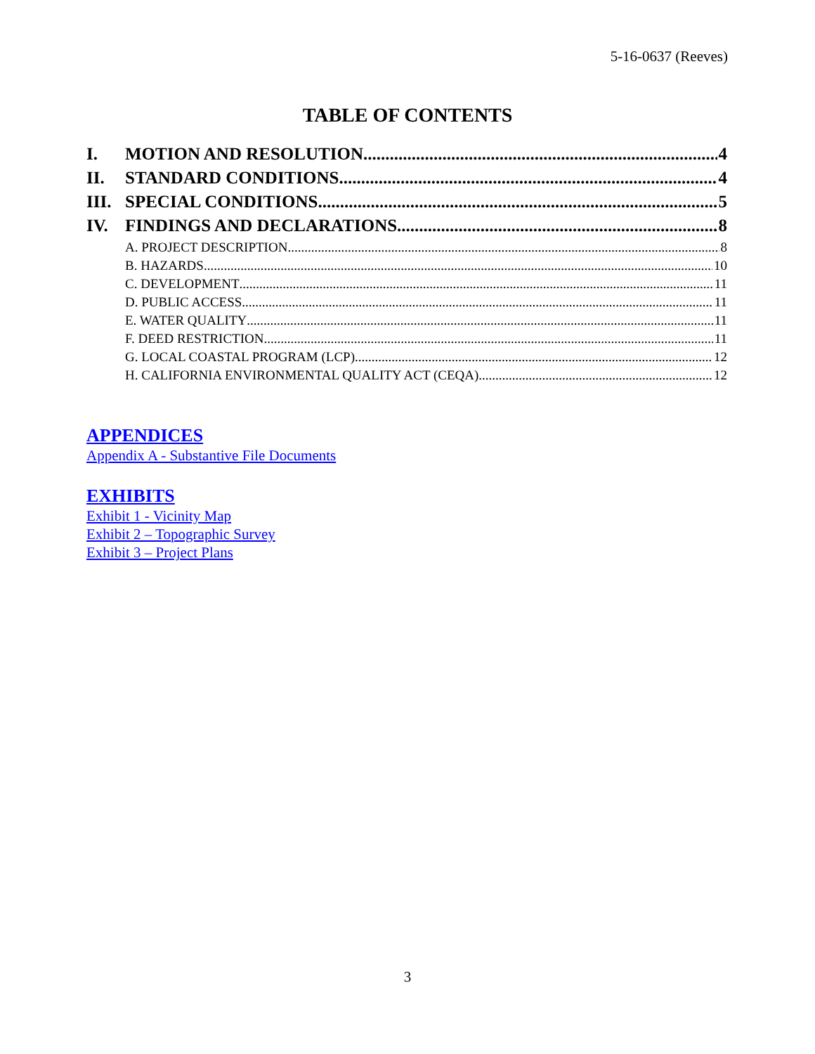5-16-0637 (Reeves)
TABLE OF CONTENTS
I. MOTION AND RESOLUTION 4
II. STANDARD CONDITIONS 4
III. SPECIAL CONDITIONS 5
IV. FINDINGS AND DECLARATIONS 8
A. PROJECT DESCRIPTION 8
B. HAZARDS 10
C. DEVELOPMENT 11
D. PUBLIC ACCESS 11
E. WATER QUALITY 11
F. DEED RESTRICTION 11
G. LOCAL COASTAL PROGRAM (LCP) 12
H. CALIFORNIA ENVIRONMENTAL QUALITY ACT (CEQA) 12
APPENDICES
Appendix A - Substantive File Documents
EXHIBITS
Exhibit 1 - Vicinity Map
Exhibit 2 – Topographic Survey
Exhibit 3 – Project Plans
3